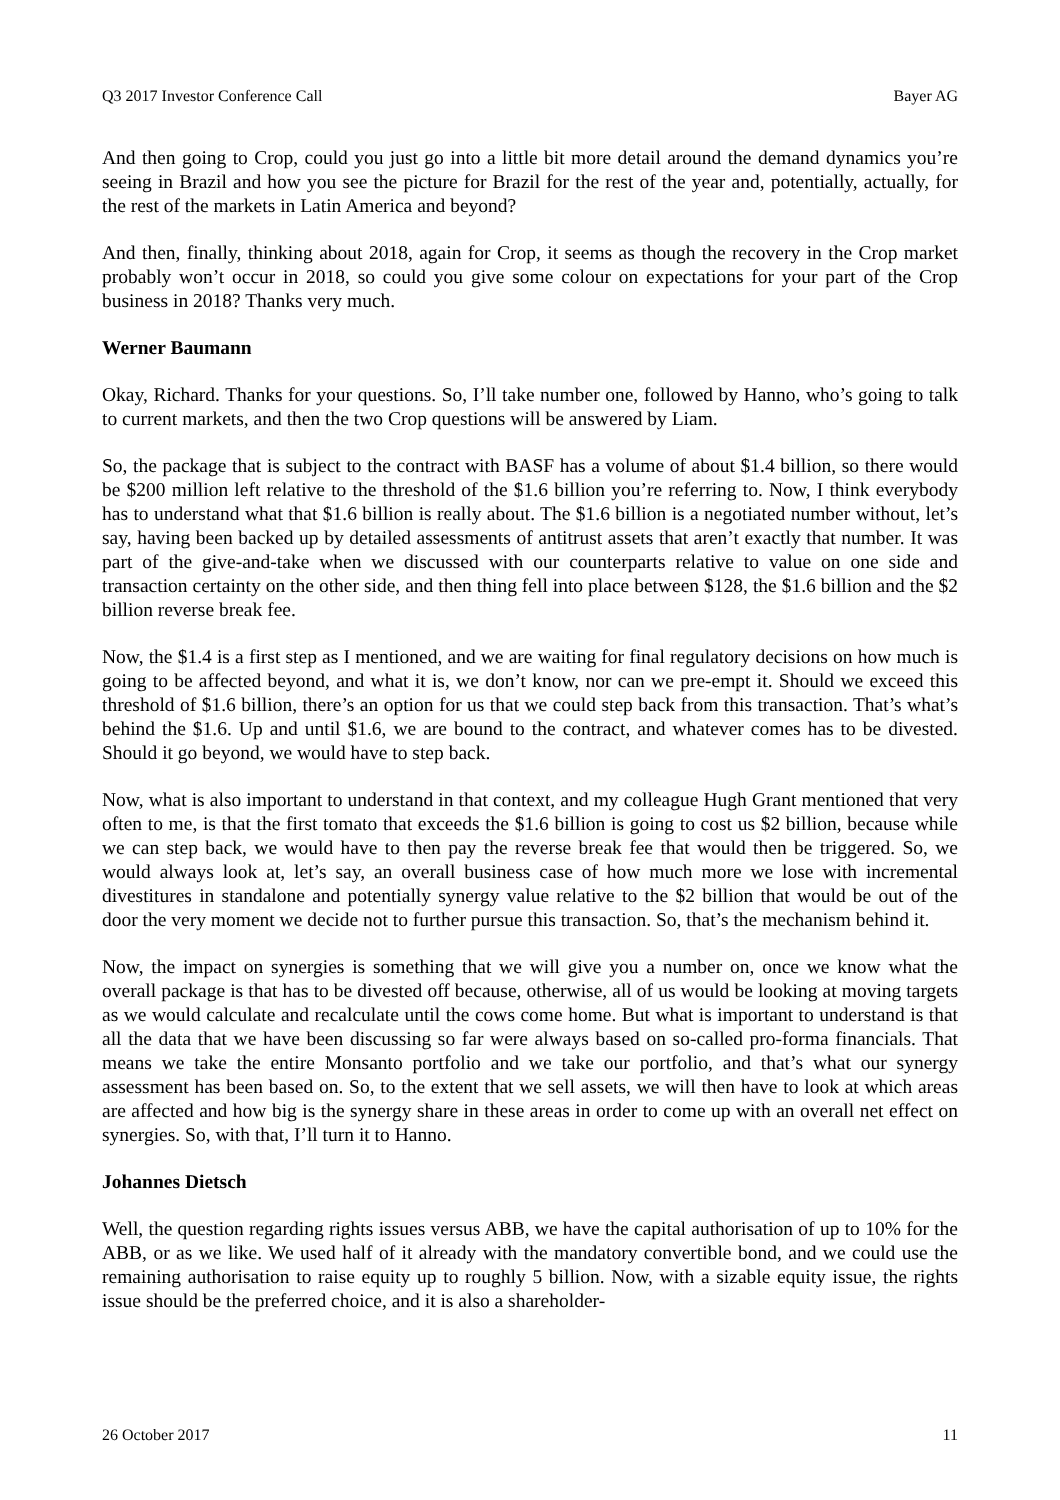Q3 2017 Investor Conference Call Bayer AG
And then going to Crop, could you just go into a little bit more detail around the demand dynamics you’re seeing in Brazil and how you see the picture for Brazil for the rest of the year and, potentially, actually, for the rest of the markets in Latin America and beyond?
And then, finally, thinking about 2018, again for Crop, it seems as though the recovery in the Crop market probably won’t occur in 2018, so could you give some colour on expectations for your part of the Crop business in 2018? Thanks very much.
Werner Baumann
Okay, Richard. Thanks for your questions. So, I’ll take number one, followed by Hanno, who’s going to talk to current markets, and then the two Crop questions will be answered by Liam.
So, the package that is subject to the contract with BASF has a volume of about $1.4 billion, so there would be $200 million left relative to the threshold of the $1.6 billion you’re referring to. Now, I think everybody has to understand what that $1.6 billion is really about. The $1.6 billion is a negotiated number without, let’s say, having been backed up by detailed assessments of antitrust assets that aren’t exactly that number. It was part of the give-and-take when we discussed with our counterparts relative to value on one side and transaction certainty on the other side, and then thing fell into place between $128, the $1.6 billion and the $2 billion reverse break fee.
Now, the $1.4 is a first step as I mentioned, and we are waiting for final regulatory decisions on how much is going to be affected beyond, and what it is, we don’t know, nor can we pre-empt it. Should we exceed this threshold of $1.6 billion, there’s an option for us that we could step back from this transaction. That’s what’s behind the $1.6. Up and until $1.6, we are bound to the contract, and whatever comes has to be divested. Should it go beyond, we would have to step back.
Now, what is also important to understand in that context, and my colleague Hugh Grant mentioned that very often to me, is that the first tomato that exceeds the $1.6 billion is going to cost us $2 billion, because while we can step back, we would have to then pay the reverse break fee that would then be triggered. So, we would always look at, let’s say, an overall business case of how much more we lose with incremental divestitures in standalone and potentially synergy value relative to the $2 billion that would be out of the door the very moment we decide not to further pursue this transaction. So, that’s the mechanism behind it.
Now, the impact on synergies is something that we will give you a number on, once we know what the overall package is that has to be divested off because, otherwise, all of us would be looking at moving targets as we would calculate and recalculate until the cows come home. But what is important to understand is that all the data that we have been discussing so far were always based on so-called pro-forma financials. That means we take the entire Monsanto portfolio and we take our portfolio, and that’s what our synergy assessment has been based on. So, to the extent that we sell assets, we will then have to look at which areas are affected and how big is the synergy share in these areas in order to come up with an overall net effect on synergies. So, with that, I’ll turn it to Hanno.
Johannes Dietsch
Well, the question regarding rights issues versus ABB, we have the capital authorisation of up to 10% for the ABB, or as we like. We used half of it already with the mandatory convertible bond, and we could use the remaining authorisation to raise equity up to roughly 5 billion. Now, with a sizable equity issue, the rights issue should be the preferred choice, and it is also a shareholder-
26 October 2017 11